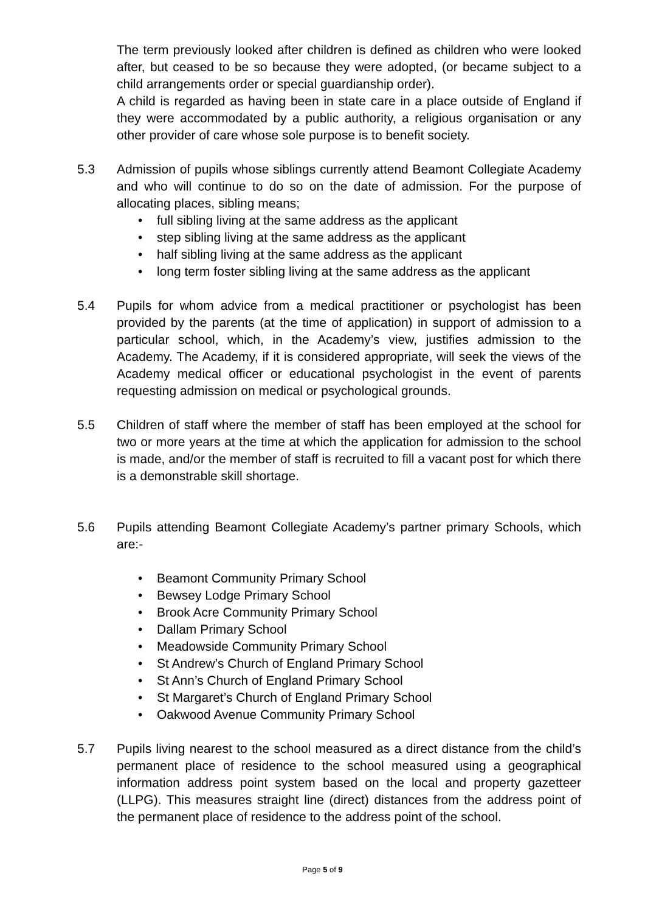The term previously looked after children is defined as children who were looked after, but ceased to be so because they were adopted, (or became subject to a child arrangements order or special guardianship order).
A child is regarded as having been in state care in a place outside of England if they were accommodated by a public authority, a religious organisation or any other provider of care whose sole purpose is to benefit society.
5.3 Admission of pupils whose siblings currently attend Beamont Collegiate Academy and who will continue to do so on the date of admission. For the purpose of allocating places, sibling means;
• full sibling living at the same address as the applicant
• step sibling living at the same address as the applicant
• half sibling living at the same address as the applicant
• long term foster sibling living at the same address as the applicant
5.4 Pupils for whom advice from a medical practitioner or psychologist has been provided by the parents (at the time of application) in support of admission to a particular school, which, in the Academy’s view, justifies admission to the Academy. The Academy, if it is considered appropriate, will seek the views of the Academy medical officer or educational psychologist in the event of parents requesting admission on medical or psychological grounds.
5.5 Children of staff where the member of staff has been employed at the school for two or more years at the time at which the application for admission to the school is made, and/or the member of staff is recruited to fill a vacant post for which there is a demonstrable skill shortage.
5.6 Pupils attending Beamont Collegiate Academy’s partner primary Schools, which are:-
• Beamont Community Primary School
• Bewsey Lodge Primary School
• Brook Acre Community Primary School
• Dallam Primary School
• Meadowside Community Primary School
• St Andrew’s Church of England Primary School
• St Ann’s Church of England Primary School
• St Margaret’s Church of England Primary School
• Oakwood Avenue Community Primary School
5.7 Pupils living nearest to the school measured as a direct distance from the child’s permanent place of residence to the school measured using a geographical information address point system based on the local and property gazetteer (LLPG). This measures straight line (direct) distances from the address point of the permanent place of residence to the address point of the school.
Page 5 of 9